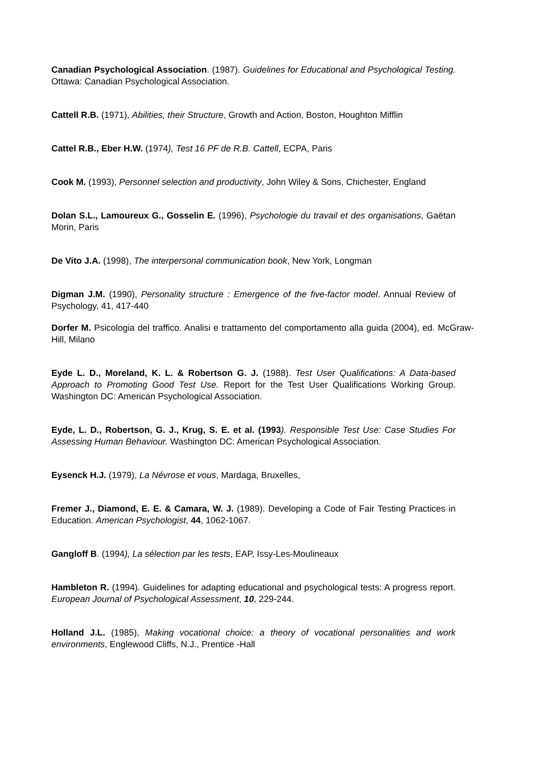Canadian Psychological Association. (1987). Guidelines for Educational and Psychological Testing. Ottawa: Canadian Psychological Association.
Cattell R.B. (1971), Abilities, their Structure, Growth and Action, Boston, Houghton Mifflin
Cattel R.B., Eber H.W. (1974), Test 16 PF de R.B. Cattell, ECPA, Paris
Cook M. (1993), Personnel selection and productivity, John Wiley & Sons, Chichester, England
Dolan S.L., Lamoureux G., Gosselin E. (1996), Psychologie du travail et des organisations, Gaëtan Morin, Paris
De Vito J.A. (1998), The interpersonal communication book, New York, Longman
Digman J.M. (1990), Personality structure : Emergence of the five-factor model. Annual Review of Psychology, 41, 417-440
Dorfer M. Psicologia del traffico. Analisi e trattamento del comportamento alla guida (2004), ed. McGraw-Hill, Milano
Eyde L. D., Moreland, K. L. & Robertson G. J. (1988). Test User Qualifications: A Data-based Approach to Promoting Good Test Use. Report for the Test User Qualifications Working Group. Washington DC: American Psychological Association.
Eyde, L. D., Robertson, G. J., Krug, S. E. et al. (1993). Responsible Test Use: Case Studies For Assessing Human Behaviour. Washington DC: American Psychological Association.
Eysenck H.J. (1979), La Névrose et vous, Mardaga, Bruxelles,
Fremer J., Diamond, E. E. & Camara, W. J. (1989). Developing a Code of Fair Testing Practices in Education. American Psychologist, 44, 1062-1067.
Gangloff B. (1994), La sélection par les tests, EAP, Issy-Les-Moulineaux
Hambleton R. (1994). Guidelines for adapting educational and psychological tests: A progress report. European Journal of Psychological Assessment, 10, 229-244.
Holland J.L. (1985), Making vocational choice: a theory of vocational personalities and work environments, Englewood Cliffs, N.J., Prentice -Hall